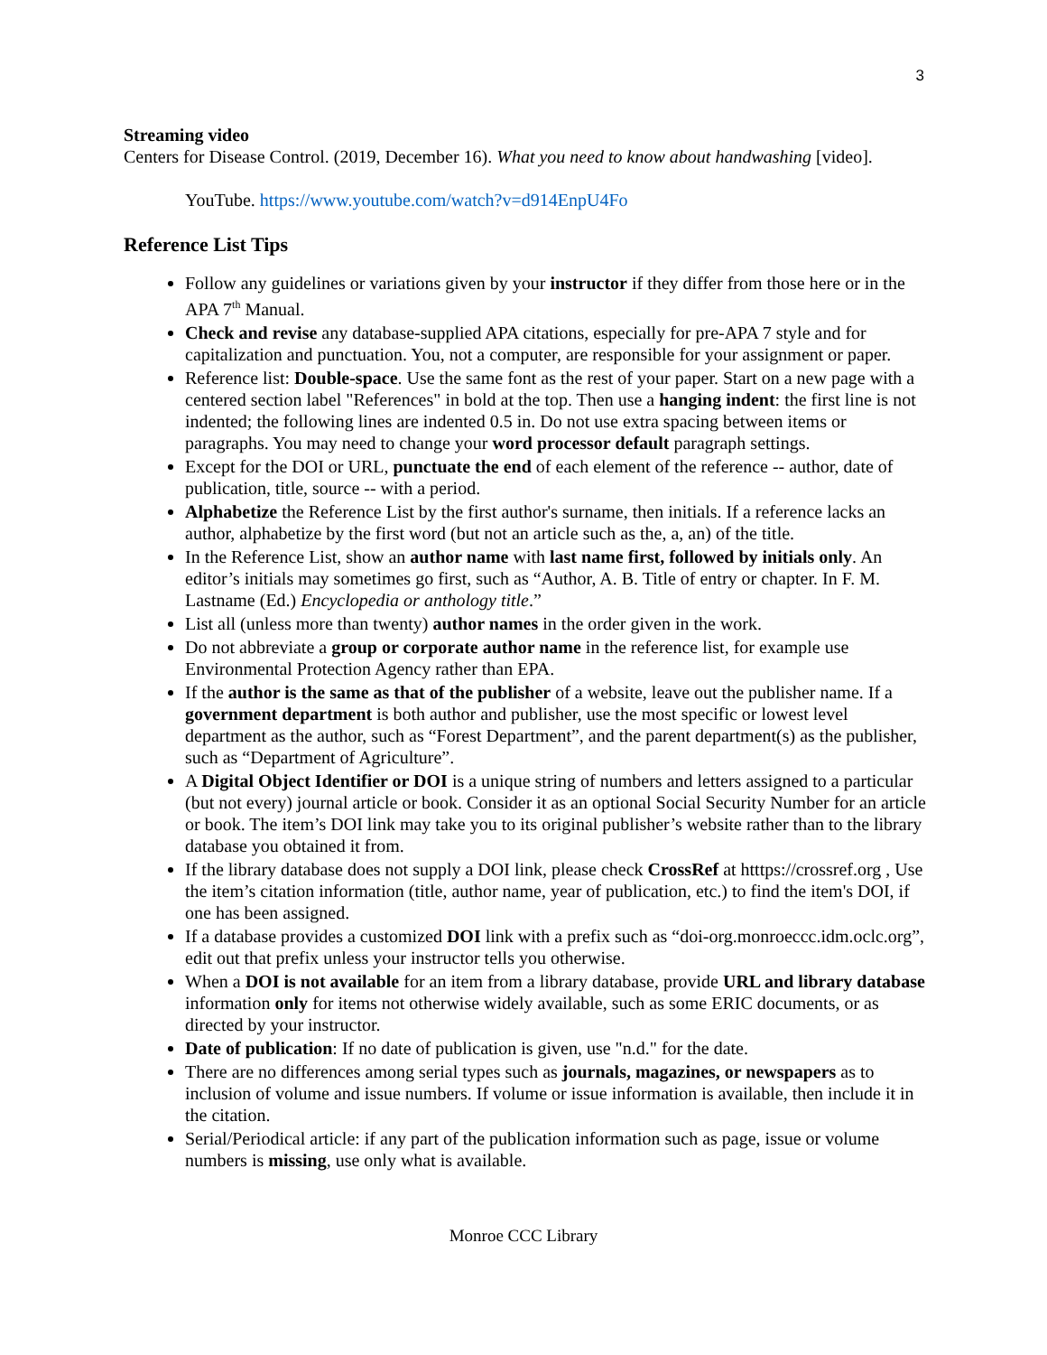3
Streaming video
Centers for Disease Control. (2019, December 16). What you need to know about handwashing [video].
YouTube. https://www.youtube.com/watch?v=d914EnpU4Fo
Reference List Tips
Follow any guidelines or variations given by your instructor if they differ from those here or in the APA 7<sup>th</sup> Manual.
Check and revise any database-supplied APA citations, especially for pre-APA 7 style and for capitalization and punctuation. You, not a computer, are responsible for your assignment or paper.
Reference list: Double-space. Use the same font as the rest of your paper. Start on a new page with a centered section label "References" in bold at the top. Then use a hanging indent: the first line is not indented; the following lines are indented 0.5 in. Do not use extra spacing between items or paragraphs. You may need to change your word processor default paragraph settings.
Except for the DOI or URL, punctuate the end of each element of the reference -- author, date of publication, title, source -- with a period.
Alphabetize the Reference List by the first author's surname, then initials. If a reference lacks an author, alphabetize by the first word (but not an article such as the, a, an) of the title.
In the Reference List, show an author name with last name first, followed by initials only. An editor’s initials may sometimes go first, such as “Author, A. B. Title of entry or chapter. In F. M. Lastname (Ed.) Encyclopedia or anthology title.”
List all (unless more than twenty) author names in the order given in the work.
Do not abbreviate a group or corporate author name in the reference list, for example use Environmental Protection Agency rather than EPA.
If the author is the same as that of the publisher of a website, leave out the publisher name. If a government department is both author and publisher, use the most specific or lowest level department as the author, such as “Forest Department”, and the parent department(s) as the publisher, such as “Department of Agriculture”.
A Digital Object Identifier or DOI is a unique string of numbers and letters assigned to a particular (but not every) journal article or book. Consider it as an optional Social Security Number for an article or book. The item’s DOI link may take you to its original publisher’s website rather than to the library database you obtained it from.
If the library database does not supply a DOI link, please check CrossRef at htttps://crossref.org , Use the item’s citation information (title, author name, year of publication, etc.) to find the item's DOI, if one has been assigned.
If a database provides a customized DOI link with a prefix such as “doi-org.monroeccc.idm.oclc.org”, edit out that prefix unless your instructor tells you otherwise.
When a DOI is not available for an item from a library database, provide URL and library database information only for items not otherwise widely available, such as some ERIC documents, or as directed by your instructor.
Date of publication: If no date of publication is given, use "n.d." for the date.
There are no differences among serial types such as journals, magazines, or newspapers as to inclusion of volume and issue numbers. If volume or issue information is available, then include it in the citation.
Serial/Periodical article: if any part of the publication information such as page, issue or volume numbers is missing, use only what is available.
Monroe CCC Library